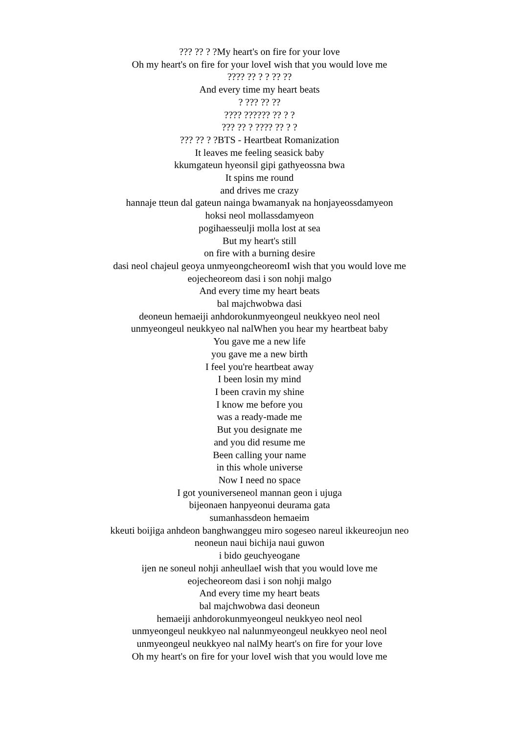??? ?? ? ?My heart's on fire for your love
Oh my heart's on fire for your loveI wish that you would love me
???? ?? ? ? ?? ??
And every time my heart beats
? ??? ?? ??
???? ?????? ?? ? ?
??? ?? ? ???? ?? ? ?
??? ?? ? ?BTS - Heartbeat Romanization
It leaves me feeling seasick baby
kkumgateun hyeonsil gipi gathyeossna bwa
It spins me round
and drives me crazy
hannaje tteun dal gateun nainga bwamanyak na honjayeossdamyeon
hoksi neol mollassdamyeon
pogihaesseulji molla lost at sea
But my heart's still
on fire with a burning desire
dasi neol chajeul geoya unmyeongcheoreomI wish that you would love me
eojecheoreom dasi i son nohji malgo
And every time my heart beats
bal majchwobwa dasi
deoneun hemaeiji anhdorokunmyeongeul neukkyeo neol neol
unmyeongeul neukkyeo nal nalWhen you hear my heartbeat baby
You gave me a new life
you gave me a new birth
I feel you're heartbeat away
I been losin my mind
I been cravin my shine
I know me before you
was a ready-made me
But you designate me
and you did resume me
Been calling your name
in this whole universe
Now I need no space
I got youniverseneol mannan geon i ujuga
bijeonaen hanpyeonui deurama gata
sumanhassdeon hemaeim
kkeuti boijiga anhdeon banghwanggeu miro sogeseo nareul ikkeureojun neo
neoneun naui bichija naui guwon
i bido geuchyeogane
ijen ne soneul nohji anheullaeI wish that you would love me
eojecheoreom dasi i son nohji malgo
And every time my heart beats
bal majchwobwa dasi deoneun
hemaeiji anhdorokunmyeongeul neukkyeo neol neol
unmyeongeul neukkyeo nal nalunmyeongeul neukkyeo neol neol
unmyeongeul neukkyeo nal nalMy heart's on fire for your love
Oh my heart's on fire for your loveI wish that you would love me